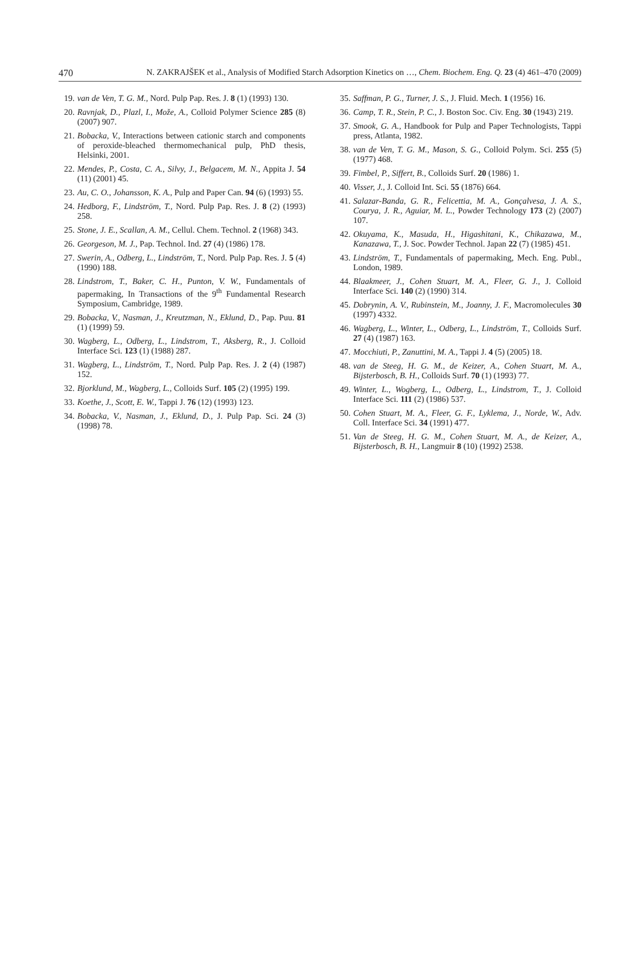470 N. ZAKRAJŠEK et al., Analysis of Modified Starch Adsorption Kinetics on …, Chem. Biochem. Eng. Q. 23 (4) 461–470 (2009)
19. van de Ven, T. G. M., Nord. Pulp Pap. Res. J. 8 (1) (1993) 130.
20. Ravnjak, D., Plazl, I., Može, A., Colloid Polymer Science 285 (8) (2007) 907.
21. Bobacka, V., Interactions between cationic starch and components of peroxide-bleached thermomechanical pulp, PhD thesis, Helsinki, 2001.
22. Mendes, P., Costa, C. A., Silvy, J., Belgacem, M. N., Appita J. 54 (11) (2001) 45.
23. Au, C. O., Johansson, K. A., Pulp and Paper Can. 94 (6) (1993) 55.
24. Hedborg, F., Lindström, T., Nord. Pulp Pap. Res. J. 8 (2) (1993) 258.
25. Stone, J. E., Scallan, A. M., Cellul. Chem. Technol. 2 (1968) 343.
26. Georgeson, M. J., Pap. Technol. Ind. 27 (4) (1986) 178.
27. Swerin, A., Odberg, L., Lindström, T., Nord. Pulp Pap. Res. J. 5 (4) (1990) 188.
28. Lindstrom, T., Baker, C. H., Punton, V. W., Fundamentals of papermaking, In Transactions of the 9<sup>th</sup> Fundamental Research Symposium, Cambridge, 1989.
29. Bobacka, V., Nasman, J., Kreutzman, N., Eklund, D., Pap. Puu. 81 (1) (1999) 59.
30. Wagberg, L., Odberg, L., Lindstrom, T., Aksberg, R., J. Colloid Interface Sci. 123 (1) (1988) 287.
31. Wagberg, L., Lindström, T., Nord. Pulp Pap. Res. J. 2 (4) (1987) 152.
32. Bjorklund, M., Wagberg, L., Colloids Surf. 105 (2) (1995) 199.
33. Koethe, J., Scott, E. W., Tappi J. 76 (12) (1993) 123.
34. Bobacka, V., Nasman, J., Eklund, D., J. Pulp Pap. Sci. 24 (3) (1998) 78.
35. Saffman, P. G., Turner, J. S., J. Fluid. Mech. 1 (1956) 16.
36. Camp, T. R., Stein, P. C., J. Boston Soc. Civ. Eng. 30 (1943) 219.
37. Smook, G. A., Handbook for Pulp and Paper Technologists, Tappi press, Atlanta, 1982.
38. van de Ven, T. G. M., Mason, S. G., Colloid Polym. Sci. 255 (5) (1977) 468.
39. Fimbel, P., Siffert, B., Colloids Surf. 20 (1986) 1.
40. Visser, J., J. Colloid Int. Sci. 55 (1876) 664.
41. Salazar-Banda, G. R., Felicettia, M. A., Gonçalvesa, J. A. S., Courya, J. R., Aguiar, M. L., Powder Technology 173 (2) (2007) 107.
42. Okuyama, K., Masuda, H., Higashitani, K., Chikazawa, M., Kanazawa, T., J. Soc. Powder Technol. Japan 22 (7) (1985) 451.
43. Lindström, T., Fundamentals of papermaking, Mech. Eng. Publ., London, 1989.
44. Blaakmeer, J., Cohen Stuart, M. A., Fleer, G. J., J. Colloid Interface Sci. 140 (2) (1990) 314.
45. Dobrynin, A. V., Rubinstein, M., Joanny, J. F., Macromolecules 30 (1997) 4332.
46. Wagberg, L., Winter, L., Odberg, L., Lindström, T., Colloids Surf. 27 (4) (1987) 163.
47. Mocchiuti, P., Zanuttini, M. A., Tappi J. 4 (5) (2005) 18.
48. van de Steeg, H. G. M., de Keizer, A., Cohen Stuart, M. A., Bijsterbosch, B. H., Colloids Surf. 70 (1) (1993) 77.
49. Winter, L., Wogberg, L., Odberg, L., Lindstrom, T., J. Colloid Interface Sci. 111 (2) (1986) 537.
50. Cohen Stuart, M. A., Fleer, G. F., Lyklema, J., Norde, W., Adv. Coll. Interface Sci. 34 (1991) 477.
51. Van de Steeg, H. G. M., Cohen Stuart, M. A., de Keizer, A., Bijsterbosch, B. H., Langmuir 8 (10) (1992) 2538.